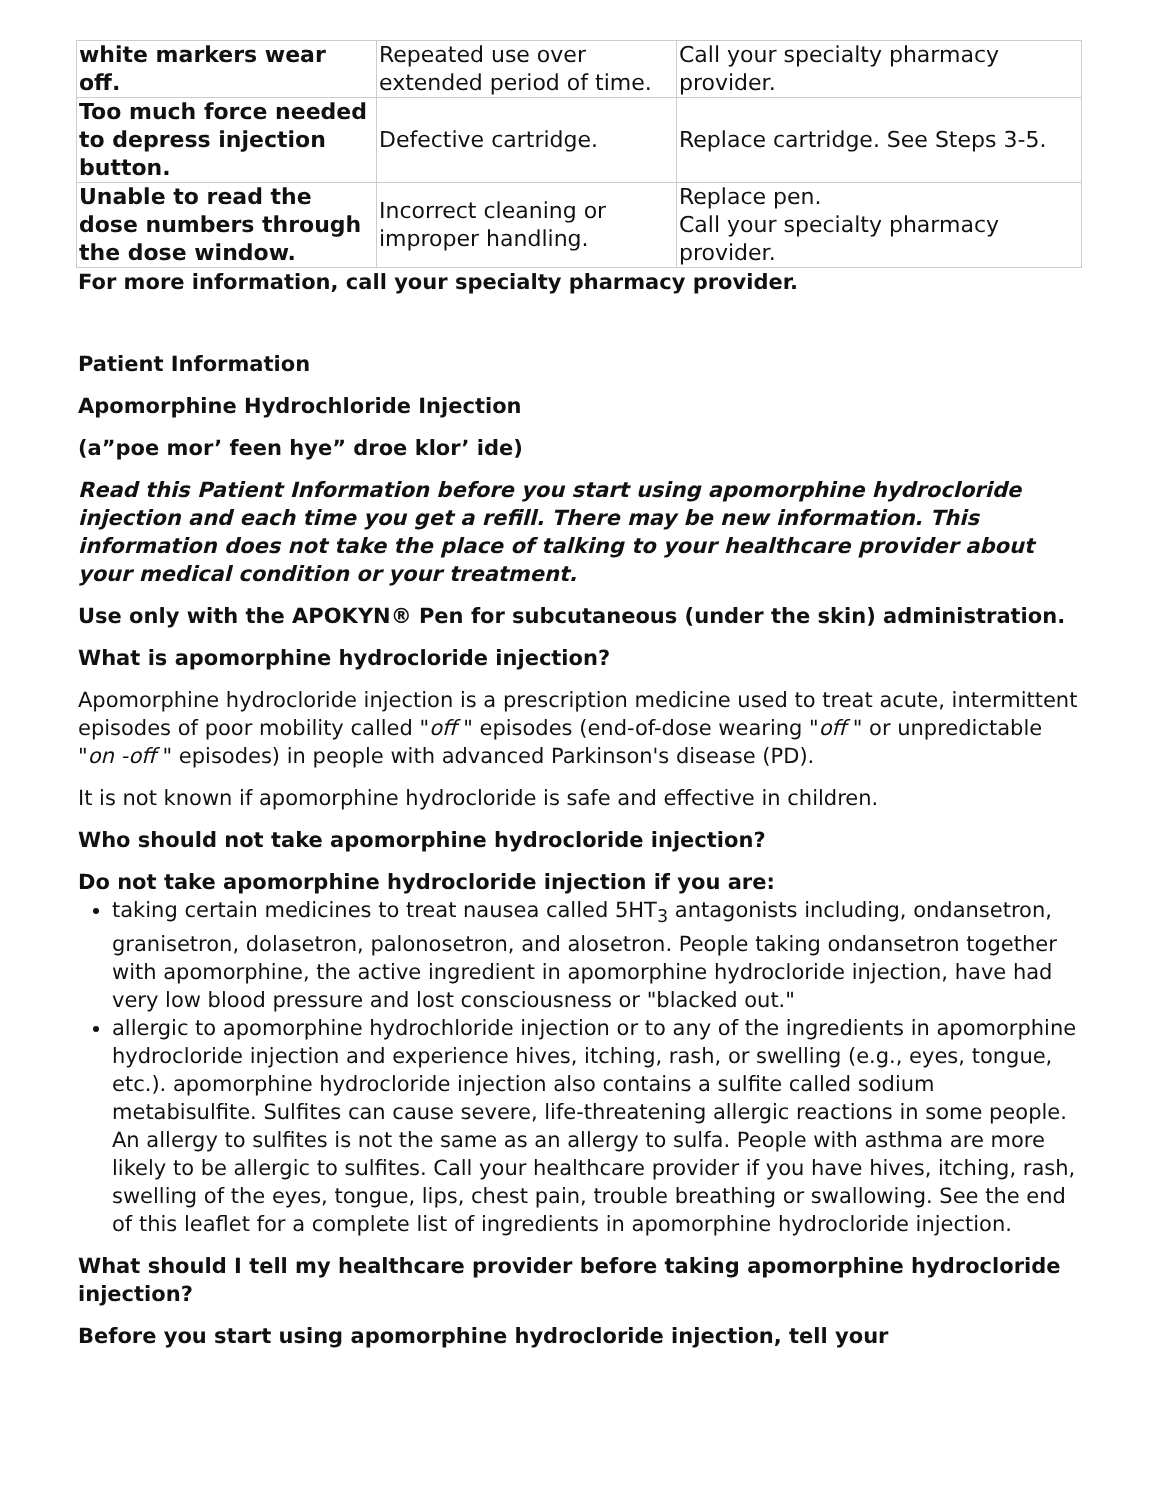| white markers wear off. | Repeated use over extended period of time. | Call your specialty pharmacy provider. |
| Too much force needed to depress injection button. | Defective cartridge. | Replace cartridge. See Steps 3-5. |
| Unable to read the dose numbers through the dose window. | Incorrect cleaning or improper handling. | Replace pen. Call your specialty pharmacy provider. |
For more information, call your specialty pharmacy provider.
Patient Information
Apomorphine Hydrochloride Injection
(a”poe mor’ feen hye” droe klor’ ide)
Read this Patient Information before you start using apomorphine hydrocloride injection and each time you get a refill. There may be new information. This information does not take the place of talking to your healthcare provider about your medical condition or your treatment.
Use only with the APOKYN® Pen for subcutaneous (under the skin) administration.
What is apomorphine hydrocloride injection?
Apomorphine hydrocloride injection is a prescription medicine used to treat acute, intermittent episodes of poor mobility called "off " episodes (end-of-dose wearing "off " or unpredictable "on -off " episodes) in people with advanced Parkinson's disease (PD).
It is not known if apomorphine hydrocloride is safe and effective in children.
Who should not take apomorphine hydrocloride injection?
Do not take apomorphine hydrocloride injection if you are:
taking certain medicines to treat nausea called 5HT<sub>3</sub> antagonists including, ondansetron, granisetron, dolasetron, palonosetron, and alosetron. People taking ondansetron together with apomorphine, the active ingredient in apomorphine hydrocloride injection, have had very low blood pressure and lost consciousness or "blacked out."
allergic to apomorphine hydrochloride injection or to any of the ingredients in apomorphine hydrocloride injection and experience hives, itching, rash, or swelling (e.g., eyes, tongue, etc.). apomorphine hydrocloride injection also contains a sulfite called sodium metabisulfite. Sulfites can cause severe, life-threatening allergic reactions in some people. An allergy to sulfites is not the same as an allergy to sulfa. People with asthma are more likely to be allergic to sulfites. Call your healthcare provider if you have hives, itching, rash, swelling of the eyes, tongue, lips, chest pain, trouble breathing or swallowing. See the end of this leaflet for a complete list of ingredients in apomorphine hydrocloride injection.
What should I tell my healthcare provider before taking apomorphine hydrocloride injection?
Before you start using apomorphine hydrocloride injection, tell your